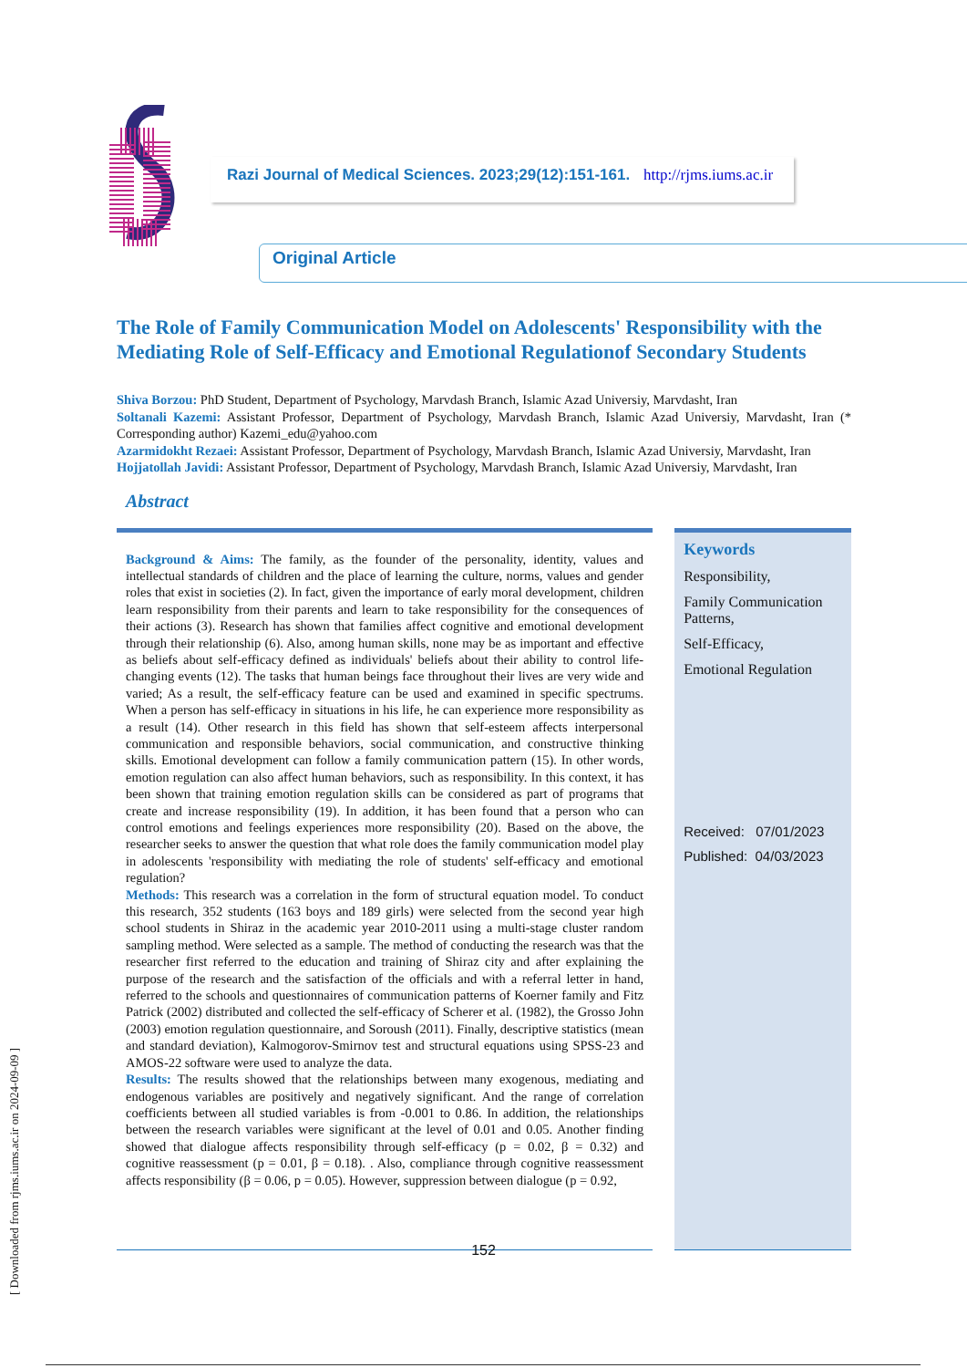[ Downloaded from rjms.iums.ac.ir on 2024-09-09 ]
Razi Journal of Medical Sciences. 2023;29(12):151-161. http://rjms.iums.ac.ir
Original Article
The Role of Family Communication Model on Adolescents' Responsibility with the Mediating Role of Self-Efficacy and Emotional Regulationof Secondary Students
Shiva Borzou: PhD Student, Department of Psychology, Marvdash Branch, Islamic Azad Universiy, Marvdasht, Iran
Soltanali Kazemi: Assistant Professor, Department of Psychology, Marvdash Branch, Islamic Azad Universiy, Marvdasht, Iran (* Corresponding author) Kazemi_edu@yahoo.com
Azarmidokht Rezaei: Assistant Professor, Department of Psychology, Marvdash Branch, Islamic Azad Universiy, Marvdasht, Iran
Hojjatollah Javidi: Assistant Professor, Department of Psychology, Marvdash Branch, Islamic Azad Universiy, Marvdasht, Iran
Abstract
Background & Aims: The family, as the founder of the personality, identity, values and intellectual standards of children and the place of learning the culture, norms, values and gender roles that exist in societies (2). In fact, given the importance of early moral development, children learn responsibility from their parents and learn to take responsibility for the consequences of their actions (3). Research has shown that families affect cognitive and emotional development through their relationship (6). Also, among human skills, none may be as important and effective as beliefs about self-efficacy defined as individuals' beliefs about their ability to control life-changing events (12). The tasks that human beings face throughout their lives are very wide and varied; As a result, the self-efficacy feature can be used and examined in specific spectrums. When a person has self-efficacy in situations in his life, he can experience more responsibility as a result (14). Other research in this field has shown that self-esteem affects interpersonal communication and responsible behaviors, social communication, and constructive thinking skills. Emotional development can follow a family communication pattern (15). In other words, emotion regulation can also affect human behaviors, such as responsibility. In this context, it has been shown that training emotion regulation skills can be considered as part of programs that create and increase responsibility (19). In addition, it has been found that a person who can control emotions and feelings experiences more responsibility (20). Based on the above, the researcher seeks to answer the question that what role does the family communication model play in adolescents 'responsibility with mediating the role of students' self-efficacy and emotional regulation?
Methods: This research was a correlation in the form of structural equation model. To conduct this research, 352 students (163 boys and 189 girls) were selected from the second year high school students in Shiraz in the academic year 2010-2011 using a multi-stage cluster random sampling method. Were selected as a sample. The method of conducting the research was that the researcher first referred to the education and training of Shiraz city and after explaining the purpose of the research and the satisfaction of the officials and with a referral letter in hand, referred to the schools and questionnaires of communication patterns of Koerner family and Fitz Patrick (2002) distributed and collected the self-efficacy of Scherer et al. (1982), the Grosso John (2003) emotion regulation questionnaire, and Soroush (2011). Finally, descriptive statistics (mean and standard deviation), Kalmogorov-Smirnov test and structural equations using SPSS-23 and AMOS-22 software were used to analyze the data.
Results: The results showed that the relationships between many exogenous, mediating and endogenous variables are positively and negatively significant. And the range of correlation coefficients between all studied variables is from -0.001 to 0.86. In addition, the relationships between the research variables were significant at the level of 0.01 and 0.05. Another finding showed that dialogue affects responsibility through self-efficacy (p = 0.02, β = 0.32) and cognitive reassessment (p = 0.01, β = 0.18). . Also, compliance through cognitive reassessment affects responsibility (β = 0.06, p = 0.05). However, suppression between dialogue (p = 0.92,
Keywords
Responsibility,
Family Communication Patterns,
Self-Efficacy,
Emotional Regulation
Received: 07/01/2023
Published: 04/03/2023
152